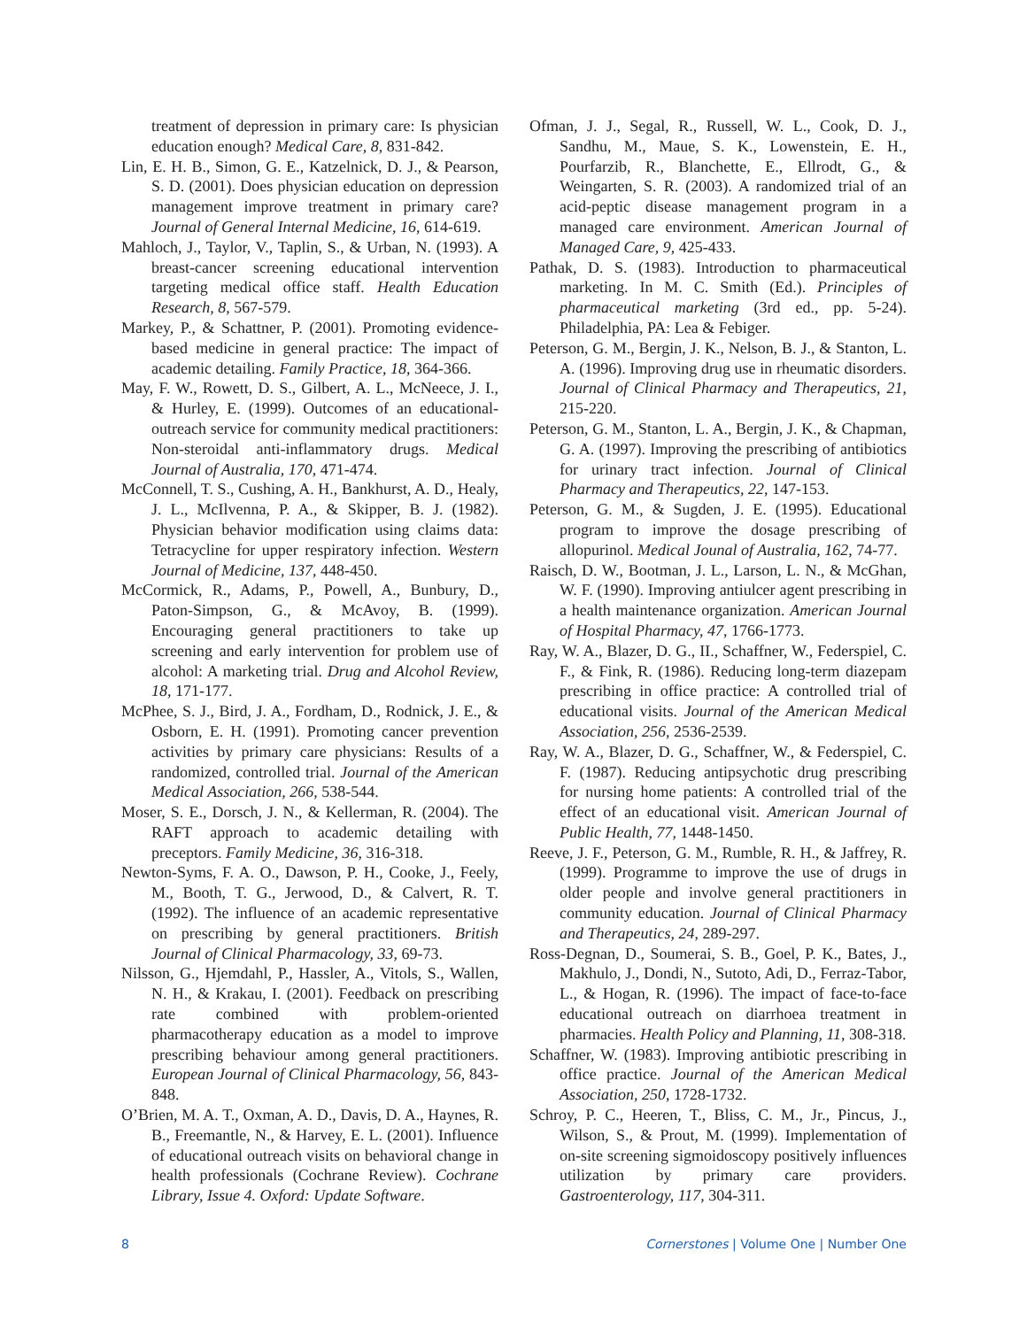treatment of depression in primary care: Is physician education enough? Medical Care, 8, 831-842.
Lin, E. H. B., Simon, G. E., Katzelnick, D. J., & Pearson, S. D. (2001). Does physician education on depression management improve treatment in primary care? Journal of General Internal Medicine, 16, 614-619.
Mahloch, J., Taylor, V., Taplin, S., & Urban, N. (1993). A breast-cancer screening educational intervention targeting medical office staff. Health Education Research, 8, 567-579.
Markey, P., & Schattner, P. (2001). Promoting evidence-based medicine in general practice: The impact of academic detailing. Family Practice, 18, 364-366.
May, F. W., Rowett, D. S., Gilbert, A. L., McNeece, J. I., & Hurley, E. (1999). Outcomes of an educational-outreach service for community medical practitioners: Non-steroidal anti-inflammatory drugs. Medical Journal of Australia, 170, 471-474.
McConnell, T. S., Cushing, A. H., Bankhurst, A. D., Healy, J. L., McIlvenna, P. A., & Skipper, B. J. (1982). Physician behavior modification using claims data: Tetracycline for upper respiratory infection. Western Journal of Medicine, 137, 448-450.
McCormick, R., Adams, P., Powell, A., Bunbury, D., Paton-Simpson, G., & McAvoy, B. (1999). Encouraging general practitioners to take up screening and early intervention for problem use of alcohol: A marketing trial. Drug and Alcohol Review, 18, 171-177.
McPhee, S. J., Bird, J. A., Fordham, D., Rodnick, J. E., & Osborn, E. H. (1991). Promoting cancer prevention activities by primary care physicians: Results of a randomized, controlled trial. Journal of the American Medical Association, 266, 538-544.
Moser, S. E., Dorsch, J. N., & Kellerman, R. (2004). The RAFT approach to academic detailing with preceptors. Family Medicine, 36, 316-318.
Newton-Syms, F. A. O., Dawson, P. H., Cooke, J., Feely, M., Booth, T. G., Jerwood, D., & Calvert, R. T. (1992). The influence of an academic representative on prescribing by general practitioners. British Journal of Clinical Pharmacology, 33, 69-73.
Nilsson, G., Hjemdahl, P., Hassler, A., Vitols, S., Wallen, N. H., & Krakau, I. (2001). Feedback on prescribing rate combined with problem-oriented pharmacotherapy education as a model to improve prescribing behaviour among general practitioners. European Journal of Clinical Pharmacology, 56, 843-848.
O’Brien, M. A. T., Oxman, A. D., Davis, D. A., Haynes, R. B., Freemantle, N., & Harvey, E. L. (2001). Influence of educational outreach visits on behavioral change in health professionals (Cochrane Review). Cochrane Library, Issue 4. Oxford: Update Software.
Ofman, J. J., Segal, R., Russell, W. L., Cook, D. J., Sandhu, M., Maue, S. K., Lowenstein, E. H., Pourfarzib, R., Blanchette, E., Ellrodt, G., & Weingarten, S. R. (2003). A randomized trial of an acid-peptic disease management program in a managed care environment. American Journal of Managed Care, 9, 425-433.
Pathak, D. S. (1983). Introduction to pharmaceutical marketing. In M. C. Smith (Ed.). Principles of pharmaceutical marketing (3rd ed., pp. 5-24). Philadelphia, PA: Lea & Febiger.
Peterson, G. M., Bergin, J. K., Nelson, B. J., & Stanton, L. A. (1996). Improving drug use in rheumatic disorders. Journal of Clinical Pharmacy and Therapeutics, 21, 215-220.
Peterson, G. M., Stanton, L. A., Bergin, J. K., & Chapman, G. A. (1997). Improving the prescribing of antibiotics for urinary tract infection. Journal of Clinical Pharmacy and Therapeutics, 22, 147-153.
Peterson, G. M., & Sugden, J. E. (1995). Educational program to improve the dosage prescribing of allopurinol. Medical Jounal of Australia, 162, 74-77.
Raisch, D. W., Bootman, J. L., Larson, L. N., & McGhan, W. F. (1990). Improving antiulcer agent prescribing in a health maintenance organization. American Journal of Hospital Pharmacy, 47, 1766-1773.
Ray, W. A., Blazer, D. G., II., Schaffner, W., Federspiel, C. F., & Fink, R. (1986). Reducing long-term diazepam prescribing in office practice: A controlled trial of educational visits. Journal of the American Medical Association, 256, 2536-2539.
Ray, W. A., Blazer, D. G., Schaffner, W., & Federspiel, C. F. (1987). Reducing antipsychotic drug prescribing for nursing home patients: A controlled trial of the effect of an educational visit. American Journal of Public Health, 77, 1448-1450.
Reeve, J. F., Peterson, G. M., Rumble, R. H., & Jaffrey, R. (1999). Programme to improve the use of drugs in older people and involve general practitioners in community education. Journal of Clinical Pharmacy and Therapeutics, 24, 289-297.
Ross-Degnan, D., Soumerai, S. B., Goel, P. K., Bates, J., Makhulo, J., Dondi, N., Sutoto, Adi, D., Ferraz-Tabor, L., & Hogan, R. (1996). The impact of face-to-face educational outreach on diarrhoea treatment in pharmacies. Health Policy and Planning, 11, 308-318.
Schaffner, W. (1983). Improving antibiotic prescribing in office practice. Journal of the American Medical Association, 250, 1728-1732.
Schroy, P. C., Heeren, T., Bliss, C. M., Jr., Pincus, J., Wilson, S., & Prout, M. (1999). Implementation of on-site screening sigmoidoscopy positively influences utilization by primary care providers. Gastroenterology, 117, 304-311.
8 Cornerstones | Volume One | Number One